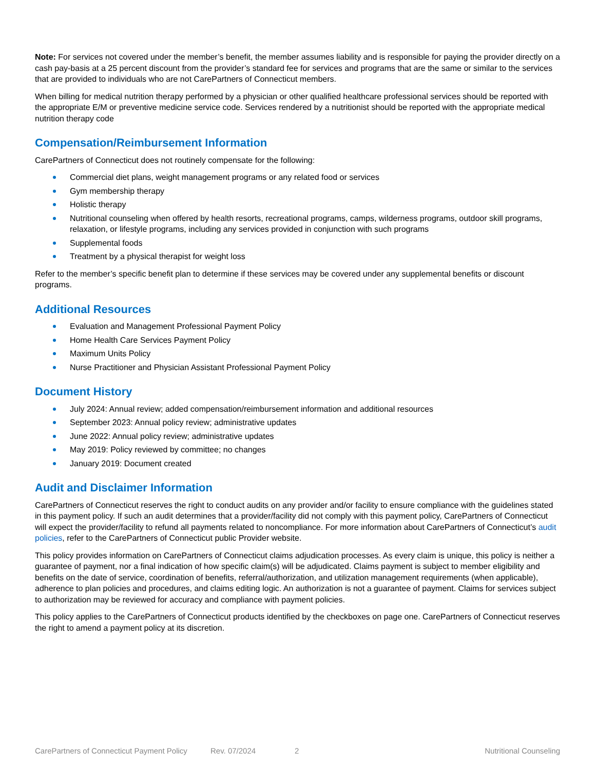Note: For services not covered under the member’s benefit, the member assumes liability and is responsible for paying the provider directly on a cash pay-basis at a 25 percent discount from the provider’s standard fee for services and programs that are the same or similar to the services that are provided to individuals who are not CarePartners of Connecticut members.
When billing for medical nutrition therapy performed by a physician or other qualified healthcare professional services should be reported with the appropriate E/M or preventive medicine service code. Services rendered by a nutritionist should be reported with the appropriate medical nutrition therapy code
Compensation/Reimbursement Information
CarePartners of Connecticut does not routinely compensate for the following:
Commercial diet plans, weight management programs or any related food or services
Gym membership therapy
Holistic therapy
Nutritional counseling when offered by health resorts, recreational programs, camps, wilderness programs, outdoor skill programs, relaxation, or lifestyle programs, including any services provided in conjunction with such programs
Supplemental foods
Treatment by a physical therapist for weight loss
Refer to the member’s specific benefit plan to determine if these services may be covered under any supplemental benefits or discount programs.
Additional Resources
Evaluation and Management Professional Payment Policy
Home Health Care Services Payment Policy
Maximum Units Policy
Nurse Practitioner and Physician Assistant Professional Payment Policy
Document History
July 2024: Annual review; added compensation/reimbursement information and additional resources
September 2023: Annual policy review; administrative updates
June 2022: Annual policy review; administrative updates
May 2019: Policy reviewed by committee; no changes
January 2019: Document created
Audit and Disclaimer Information
CarePartners of Connecticut reserves the right to conduct audits on any provider and/or facility to ensure compliance with the guidelines stated in this payment policy. If such an audit determines that a provider/facility did not comply with this payment policy, CarePartners of Connecticut will expect the provider/facility to refund all payments related to noncompliance. For more information about CarePartners of Connecticut’s audit policies, refer to the CarePartners of Connecticut public Provider website.
This policy provides information on CarePartners of Connecticut claims adjudication processes. As every claim is unique, this policy is neither a guarantee of payment, nor a final indication of how specific claim(s) will be adjudicated. Claims payment is subject to member eligibility and benefits on the date of service, coordination of benefits, referral/authorization, and utilization management requirements (when applicable), adherence to plan policies and procedures, and claims editing logic. An authorization is not a guarantee of payment. Claims for services subject to authorization may be reviewed for accuracy and compliance with payment policies.
This policy applies to the CarePartners of Connecticut products identified by the checkboxes on page one. CarePartners of Connecticut reserves the right to amend a payment policy at its discretion.
CarePartners of Connecticut Payment Policy Rev. 07/2024 2 Nutritional Counseling